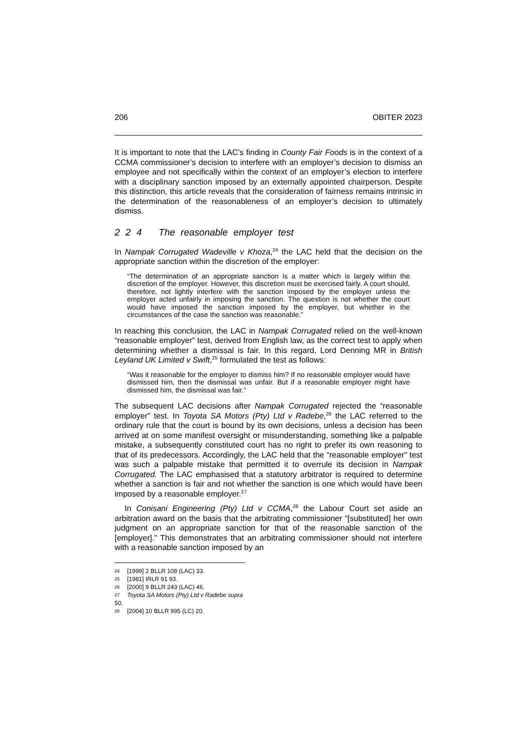206 OBITER 2023
It is important to note that the LAC’s finding in County Fair Foods is in the context of a CCMA commissioner’s decision to interfere with an employer’s decision to dismiss an employee and not specifically within the context of an employer’s election to interfere with a disciplinary sanction imposed by an externally appointed chairperson. Despite this distinction, this article reveals that the consideration of fairness remains intrinsic in the determination of the reasonableness of an employer’s decision to ultimately dismiss.
2 2 4 The reasonable employer test
In Nampak Corrugated Wadeville v Khoza,<sup>24</sup> the LAC held that the decision on the appropriate sanction within the discretion of the employer:
“The determination of an appropriate sanction is a matter which is largely within the discretion of the employer. However, this discretion must be exercised fairly. A court should, therefore, not lightly interfere with the sanction imposed by the employer unless the employer acted unfairly in imposing the sanction. The question is not whether the court would have imposed the sanction imposed by the employer, but whether in the circumstances of the case the sanction was reasonable.”
In reaching this conclusion, the LAC in Nampak Corrugated relied on the well-known “reasonable employer” test, derived from English law, as the correct test to apply when determining whether a dismissal is fair. In this regard, Lord Denning MR in British Leyland UK Limited v Swift,<sup>25</sup> formulated the test as follows:
“Was it reasonable for the employer to dismiss him? If no reasonable employer would have dismissed him, then the dismissal was unfair. But if a reasonable employer might have dismissed him, the dismissal was fair.”
The subsequent LAC decisions after Nampak Corrugated rejected the “reasonable employer” test. In Toyota SA Motors (Pty) Ltd v Radebe,<sup>26</sup> the LAC referred to the ordinary rule that the court is bound by its own decisions, unless a decision has been arrived at on some manifest oversight or misunderstanding, something like a palpable mistake, a subsequently constituted court has no right to prefer its own reasoning to that of its predecessors. Accordingly, the LAC held that the “reasonable employer” test was such a palpable mistake that permitted it to overrule its decision in Nampak Corrugated. The LAC emphasised that a statutory arbitrator is required to determine whether a sanction is fair and not whether the sanction is one which would have been imposed by a reasonable employer.<sup>27</sup>
In Conisani Engineering (Pty) Ltd v CCMA,<sup>28</sup> the Labour Court set aside an arbitration award on the basis that the arbitrating commissioner “[substituted] her own judgment on an appropriate sanction for that of the reasonable sanction of the [employer].” This demonstrates that an arbitrating commissioner should not interfere with a reasonable sanction imposed by an
24 [1999] 2 BLLR 108 (LAC) 33.
25 [1981] IRLR 91 93.
26 [2000] 9 BLLR 243 (LAC) 46.
27 Toyota SA Motors (Pty) Ltd v Radebe supra 50.
28 [2004] 10 BLLR 995 (LC) 20.